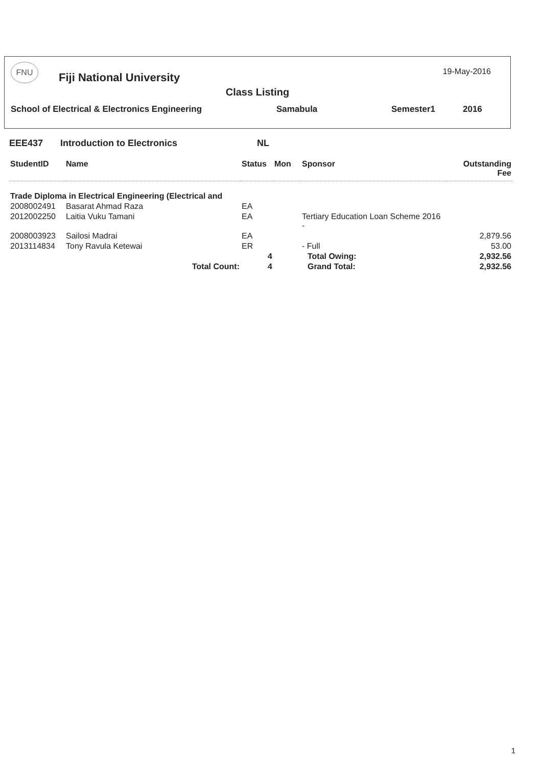FNU Fiji National University
19-May-2016
Class Listing
School of Electrical & Electronics Engineering Samabula Semester1 2016
EEE437 Introduction to Electronics NL
| StudentID | Name | Status | Mon | Sponsor | | Outstanding Fee |
| --- | --- | --- | --- | --- | --- | --- |
| Trade Diploma in Electrical Engineering (Electrical and | | | | | | |
| 2008002491 | Basarat Ahmad Raza | EA | | | | |
| 2012002250 | Laitia Vuku Tamani | EA | | Tertiary Education Loan Scheme 2016 - | | |
| 2008003923 | Sailosi Madrai | EA | | | | 2,879.56 |
| 2013114834 | Tony Ravula Ketewai | ER | | - Full | | 53.00 |
| | | 4 | | | Total Owing: | 2,932.56 |
| | Total Count: | 4 | | | Grand Total: | 2,932.56 |
1